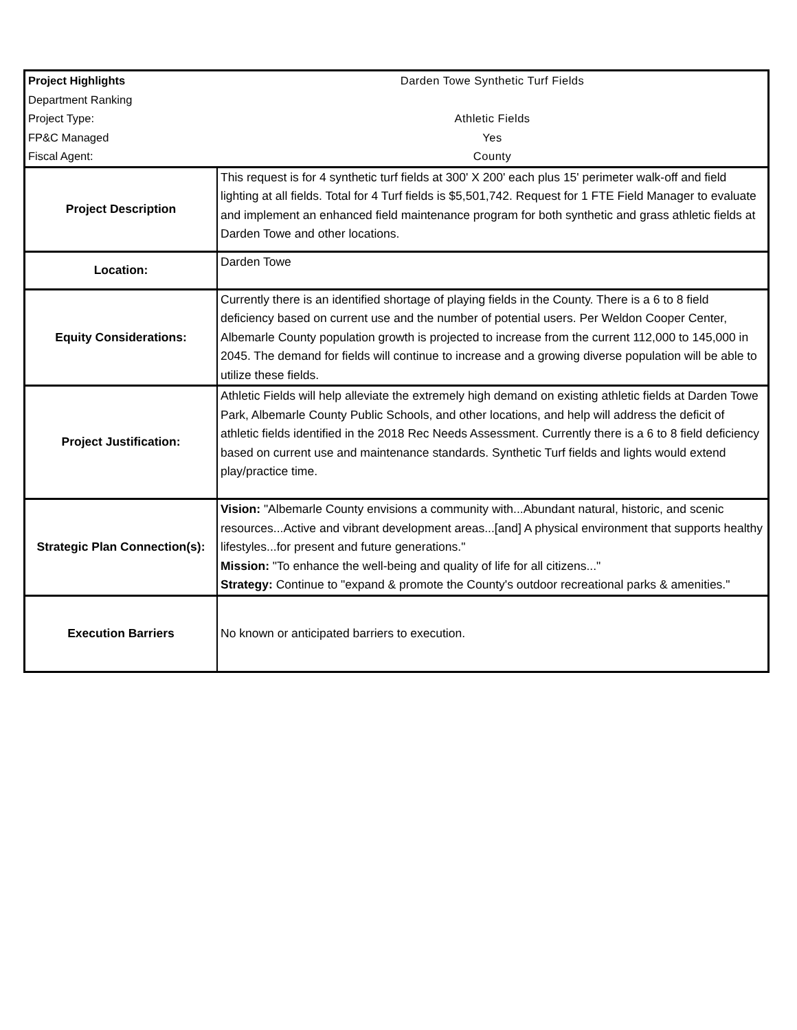| Project Highlights | Darden Towe Synthetic Turf Fields |
| Department Ranking | |
| Project Type: | Athletic Fields |
| FP&C Managed | Yes |
| Fiscal Agent: | County |
| Project Description | This request is for 4 synthetic turf fields at 300' X 200' each plus 15' perimeter walk-off and field lighting at all fields. Total for 4 Turf fields is $5,501,742. Request for 1 FTE Field Manager to evaluate and implement an enhanced field maintenance program for both synthetic and grass athletic fields at Darden Towe and other locations. |
| Location: | Darden Towe |
| Equity Considerations: | Currently there is an identified shortage of playing fields in the County. There is a 6 to 8 field deficiency based on current use and the number of potential users. Per Weldon Cooper Center, Albemarle County population growth is projected to increase from the current 112,000 to 145,000 in 2045. The demand for fields will continue to increase and a growing diverse population will be able to utilize these fields. |
| Project Justification: | Athletic Fields will help alleviate the extremely high demand on existing athletic fields at Darden Towe Park, Albemarle County Public Schools, and other locations, and help will address the deficit of athletic fields identified in the 2018 Rec Needs Assessment. Currently there is a 6 to 8 field deficiency based on current use and maintenance standards. Synthetic Turf fields and lights would extend play/practice time. |
| Strategic Plan Connection(s): | Vision: "Albemarle County envisions a community with...Abundant natural, historic, and scenic resources...Active and vibrant development areas...[and] A physical environment that supports healthy lifestyles...for present and future generations." Mission: "To enhance the well-being and quality of life for all citizens..." Strategy: Continue to "expand & promote the County's outdoor recreational parks & amenities." |
| Execution Barriers | No known or anticipated barriers to execution. |